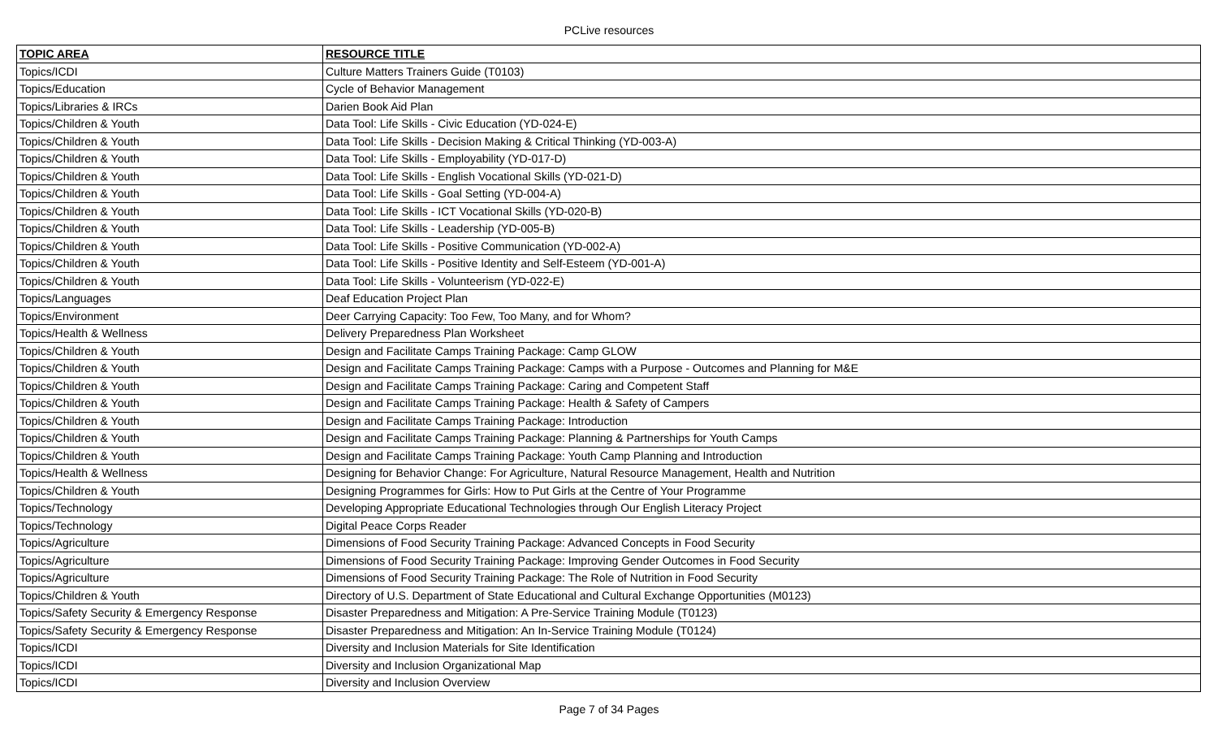PCLive resources
| TOPIC AREA | RESOURCE TITLE |
| --- | --- |
| Topics/ICDI | Culture Matters Trainers Guide (T0103) |
| Topics/Education | Cycle of Behavior Management |
| Topics/Libraries & IRCs | Darien Book Aid Plan |
| Topics/Children & Youth | Data Tool: Life Skills - Civic Education (YD-024-E) |
| Topics/Children & Youth | Data Tool: Life Skills - Decision Making & Critical Thinking (YD-003-A) |
| Topics/Children & Youth | Data Tool: Life Skills - Employability (YD-017-D) |
| Topics/Children & Youth | Data Tool: Life Skills - English Vocational Skills (YD-021-D) |
| Topics/Children & Youth | Data Tool: Life Skills - Goal Setting (YD-004-A) |
| Topics/Children & Youth | Data Tool: Life Skills - ICT Vocational Skills (YD-020-B) |
| Topics/Children & Youth | Data Tool: Life Skills - Leadership (YD-005-B) |
| Topics/Children & Youth | Data Tool: Life Skills - Positive Communication (YD-002-A) |
| Topics/Children & Youth | Data Tool: Life Skills - Positive Identity and Self-Esteem (YD-001-A) |
| Topics/Children & Youth | Data Tool: Life Skills - Volunteerism (YD-022-E) |
| Topics/Languages | Deaf Education Project Plan |
| Topics/Environment | Deer Carrying Capacity: Too Few, Too Many, and for Whom? |
| Topics/Health & Wellness | Delivery Preparedness Plan Worksheet |
| Topics/Children & Youth | Design and Facilitate Camps Training Package: Camp GLOW |
| Topics/Children & Youth | Design and Facilitate Camps Training Package: Camps with a Purpose - Outcomes and Planning for M&E |
| Topics/Children & Youth | Design and Facilitate Camps Training Package: Caring and Competent Staff |
| Topics/Children & Youth | Design and Facilitate Camps Training Package: Health & Safety of Campers |
| Topics/Children & Youth | Design and Facilitate Camps Training Package: Introduction |
| Topics/Children & Youth | Design and Facilitate Camps Training Package: Planning & Partnerships for Youth Camps |
| Topics/Children & Youth | Design and Facilitate Camps Training Package: Youth Camp Planning and Introduction |
| Topics/Health & Wellness | Designing for Behavior Change: For Agriculture, Natural Resource Management, Health and Nutrition |
| Topics/Children & Youth | Designing Programmes for Girls: How to Put Girls at the Centre of Your Programme |
| Topics/Technology | Developing Appropriate Educational Technologies through Our English Literacy Project |
| Topics/Technology | Digital Peace Corps Reader |
| Topics/Agriculture | Dimensions of Food Security Training Package: Advanced Concepts in Food Security |
| Topics/Agriculture | Dimensions of Food Security Training Package: Improving Gender Outcomes in Food Security |
| Topics/Agriculture | Dimensions of Food Security Training Package: The Role of Nutrition in Food Security |
| Topics/Children & Youth | Directory of U.S. Department of State Educational and Cultural Exchange Opportunities (M0123) |
| Topics/Safety Security & Emergency Response | Disaster Preparedness and Mitigation: A Pre-Service Training Module (T0123) |
| Topics/Safety Security & Emergency Response | Disaster Preparedness and Mitigation: An In-Service Training Module (T0124) |
| Topics/ICDI | Diversity and Inclusion Materials for Site Identification |
| Topics/ICDI | Diversity and Inclusion Organizational Map |
| Topics/ICDI | Diversity and Inclusion Overview |
Page 7 of 34 Pages